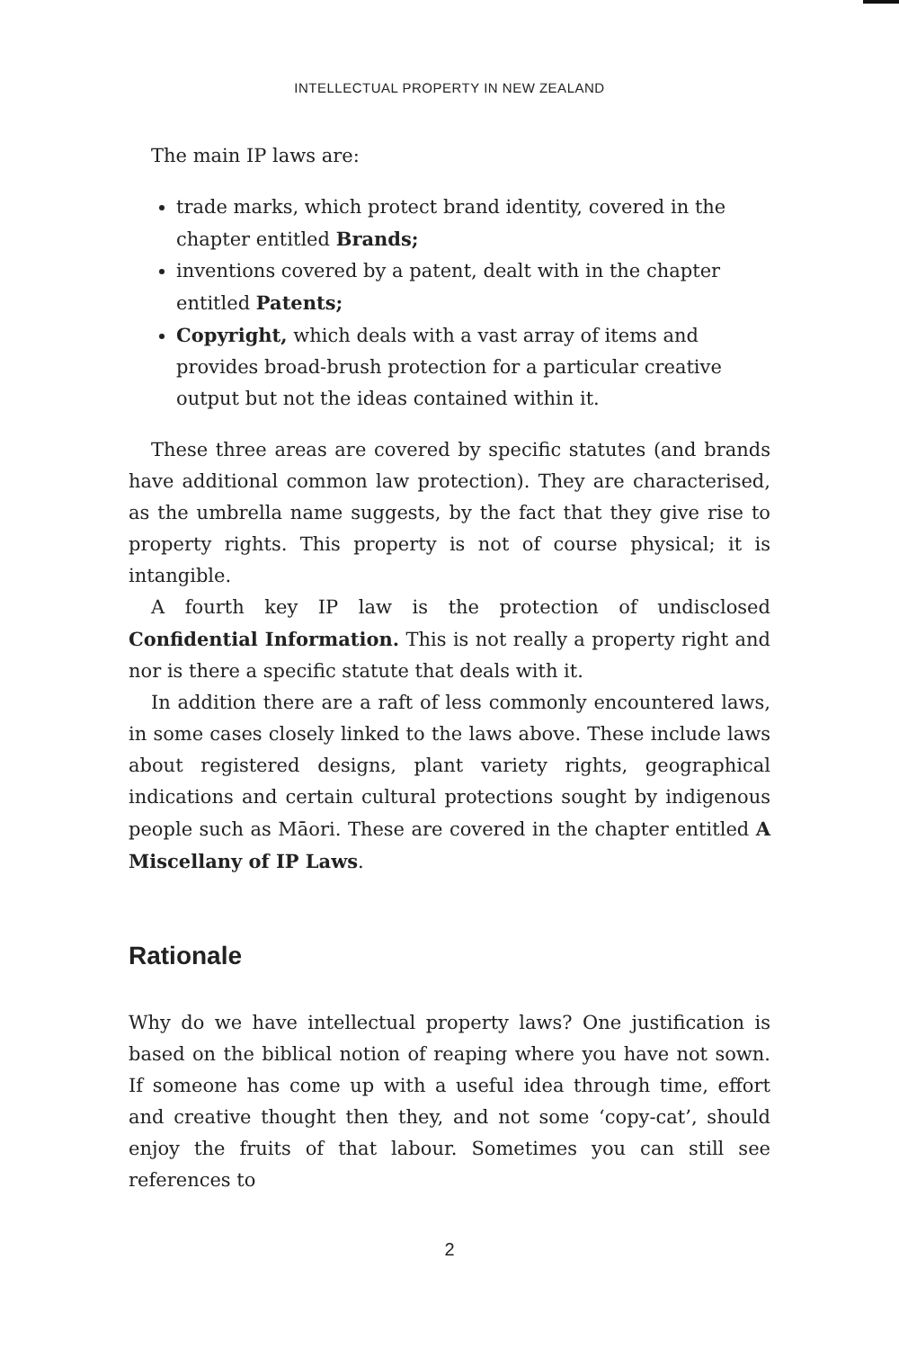INTELLECTUAL PROPERTY IN NEW ZEALAND
The main IP laws are:
trade marks, which protect brand identity, covered in the chapter entitled Brands;
inventions covered by a patent, dealt with in the chapter entitled Patents;
Copyright, which deals with a vast array of items and provides broad-brush protection for a particular creative output but not the ideas contained within it.
These three areas are covered by specific statutes (and brands have additional common law protection). They are characterised, as the umbrella name suggests, by the fact that they give rise to property rights. This property is not of course physical; it is intangible.
A fourth key IP law is the protection of undisclosed Confidential Information. This is not really a property right and nor is there a specific statute that deals with it.
In addition there are a raft of less commonly encountered laws, in some cases closely linked to the laws above. These include laws about registered designs, plant variety rights, geographical indications and certain cultural protections sought by indigenous people such as Māori. These are covered in the chapter entitled A Miscellany of IP Laws.
Rationale
Why do we have intellectual property laws? One justification is based on the biblical notion of reaping where you have not sown. If someone has come up with a useful idea through time, effort and creative thought then they, and not some ‘copy-cat’, should enjoy the fruits of that labour. Sometimes you can still see references to
2